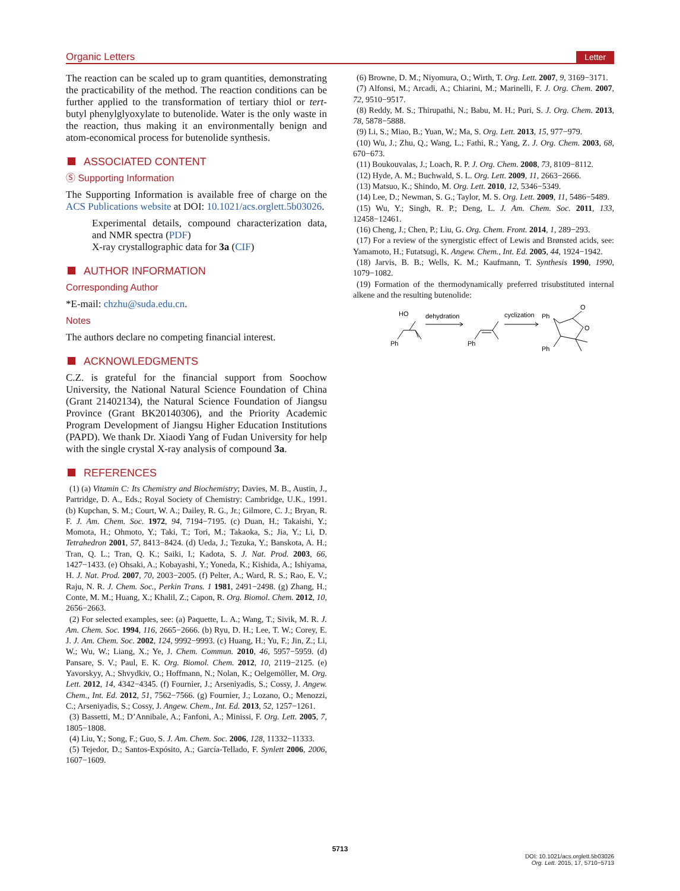Organic Letters Letter
The reaction can be scaled up to gram quantities, demonstrating the practicability of the method. The reaction conditions can be further applied to the transformation of tertiary thiol or tert-butyl phenylglyoxylate to butenolide. Water is the only waste in the reaction, thus making it an environmentally benign and atom-economical process for butenolide synthesis.
ASSOCIATED CONTENT
Ⓢ Supporting Information
The Supporting Information is available free of charge on the ACS Publications website at DOI: 10.1021/acs.orglett.5b03026.
Experimental details, compound characterization data, and NMR spectra (PDF)
X-ray crystallographic data for 3a (CIF)
AUTHOR INFORMATION
Corresponding Author
*E-mail: chzhu@suda.edu.cn.
Notes
The authors declare no competing financial interest.
ACKNOWLEDGMENTS
C.Z. is grateful for the financial support from Soochow University, the National Natural Science Foundation of China (Grant 21402134), the Natural Science Foundation of Jiangsu Province (Grant BK20140306), and the Priority Academic Program Development of Jiangsu Higher Education Institutions (PAPD). We thank Dr. Xiaodi Yang of Fudan University for help with the single crystal X-ray analysis of compound 3a.
REFERENCES
(1) (a) Vitamin C: Its Chemistry and Biochemistry; Davies, M. B., Austin, J., Partridge, D. A., Eds.; Royal Society of Chemistry: Cambridge, U.K., 1991. (b) Kupchan, S. M.; Court, W. A.; Dailey, R. G., Jr.; Gilmore, C. J.; Bryan, R. F. J. Am. Chem. Soc. 1972, 94, 7194−7195. (c) Duan, H.; Takaishi, Y.; Momota, H.; Ohmoto, Y.; Taki, T.; Tori, M.; Takaoka, S.; Jia, Y.; Li, D. Tetrahedron 2001, 57, 8413−8424. (d) Ueda, J.; Tezuka, Y.; Banskota, A. H.; Tran, Q. L.; Tran, Q. K.; Saiki, I.; Kadota, S. J. Nat. Prod. 2003, 66, 1427−1433. (e) Ohsaki, A.; Kobayashi, Y.; Yoneda, K.; Kishida, A.; Ishiyama, H. J. Nat. Prod. 2007, 70, 2003−2005. (f) Pelter, A.; Ward, R. S.; Rao, E. V.; Raju, N. R. J. Chem. Soc., Perkin Trans. 1 1981, 2491−2498. (g) Zhang, H.; Conte, M. M.; Huang, X.; Khalil, Z.; Capon, R. Org. Biomol. Chem. 2012, 10, 2656−2663.
(2) For selected examples, see: (a) Paquette, L. A.; Wang, T.; Sivik, M. R. J. Am. Chem. Soc. 1994, 116, 2665−2666. (b) Ryu, D. H.; Lee, T. W.; Corey, E. J. J. Am. Chem. Soc. 2002, 124, 9992−9993. (c) Huang, H.; Yu, F.; Jin, Z.; Li, W.; Wu, W.; Liang, X.; Ye, J. Chem. Commun. 2010, 46, 5957−5959. (d) Pansare, S. V.; Paul, E. K. Org. Biomol. Chem. 2012, 10, 2119−2125. (e) Yavorskyy, A.; Shvydkiv, O.; Hoffmann, N.; Nolan, K.; Oelgemöller, M. Org. Lett. 2012, 14, 4342−4345. (f) Fournier, J.; Arseniyadis, S.; Cossy, J. Angew. Chem., Int. Ed. 2012, 51, 7562−7566. (g) Fournier, J.; Lozano, O.; Menozzi, C.; Arseniyadis, S.; Cossy, J. Angew. Chem., Int. Ed. 2013, 52, 1257−1261.
(3) Bassetti, M.; D’Annibale, A.; Fanfoni, A.; Minissi, F. Org. Lett. 2005, 7, 1805−1808.
(4) Liu, Y.; Song, F.; Guo, S. J. Am. Chem. Soc. 2006, 128, 11332−11333.
(5) Tejedor, D.; Santos-Expósito, A.; García-Tellado, F. Synlett 2006, 2006, 1607−1609.
(6) Browne, D. M.; Niyomura, O.; Wirth, T. Org. Lett. 2007, 9, 3169−3171.
(7) Alfonsi, M.; Arcadi, A.; Chiarini, M.; Marinelli, F. J. Org. Chem. 2007, 72, 9510−9517.
(8) Reddy, M. S.; Thirupathi, N.; Babu, M. H.; Puri, S. J. Org. Chem. 2013, 78, 5878−5888.
(9) Li, S.; Miao, B.; Yuan, W.; Ma, S. Org. Lett. 2013, 15, 977−979.
(10) Wu, J.; Zhu, Q.; Wang, L.; Fathi, R.; Yang, Z. J. Org. Chem. 2003, 68, 670−673.
(11) Boukouvalas, J.; Loach, R. P. J. Org. Chem. 2008, 73, 8109−8112.
(12) Hyde, A. M.; Buchwald, S. L. Org. Lett. 2009, 11, 2663−2666.
(13) Matsuo, K.; Shindo, M. Org. Lett. 2010, 12, 5346−5349.
(14) Lee, D.; Newman, S. G.; Taylor, M. S. Org. Lett. 2009, 11, 5486−5489.
(15) Wu, Y.; Singh, R. P.; Deng, L. J. Am. Chem. Soc. 2011, 133, 12458−12461.
(16) Cheng, J.; Chen, P.; Liu, G. Org. Chem. Front. 2014, 1, 289−293.
(17) For a review of the synergistic effect of Lewis and Brønsted acids, see: Yamamoto, H.; Futatsugi, K. Angew. Chem., Int. Ed. 2005, 44, 1924−1942.
(18) Jarvis, B. B.; Wells, K. M.; Kaufmann, T. Synthesis 1990, 1990, 1079−1082.
(19) Formation of the thermodynamically preferred trisubstituted internal alkene and the resulting butenolide:
HO
Ph
dehydration
Ph
cyclization
Ph
Ph
O
O
5713
DOI: 10.1021/acs.orglett.5b03026
Org. Lett. 2015, 17, 5710−5713